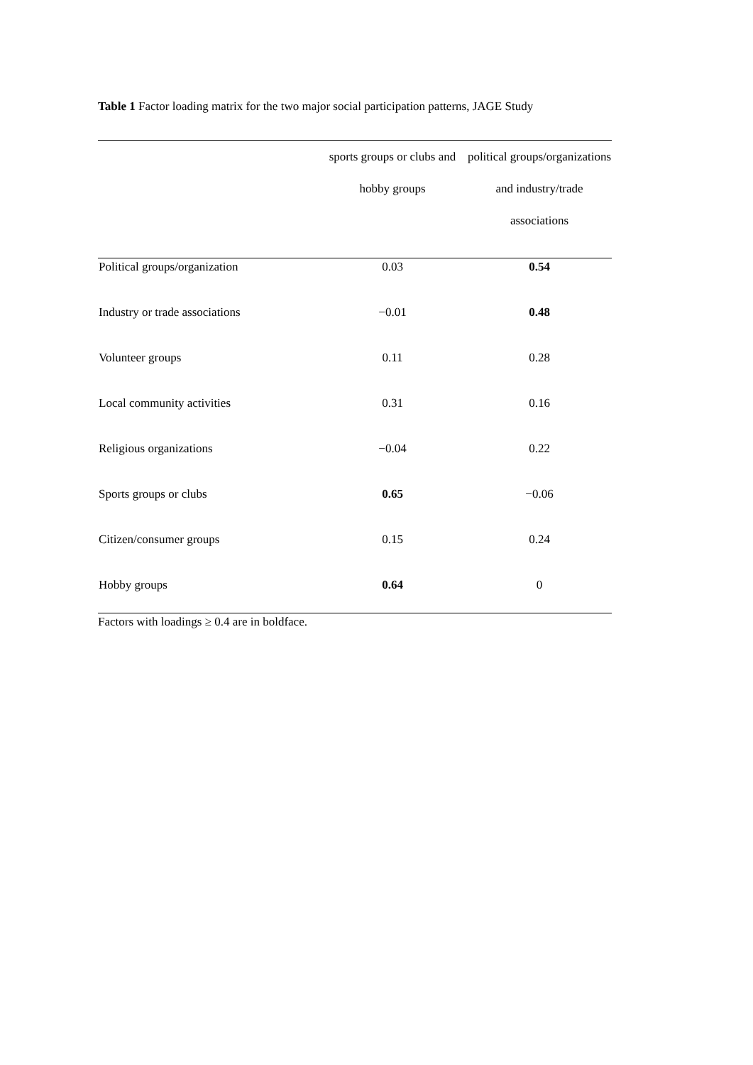Table 1 Factor loading matrix for the two major social participation patterns, JAGE Study
| | sports groups or clubs and hobby groups | political groups/organizations and industry/trade associations |
| --- | --- | --- |
| Political groups/organization | 0.03 | 0.54 |
| Industry or trade associations | −0.01 | 0.48 |
| Volunteer groups | 0.11 | 0.28 |
| Local community activities | 0.31 | 0.16 |
| Religious organizations | −0.04 | 0.22 |
| Sports groups or clubs | 0.65 | −0.06 |
| Citizen/consumer groups | 0.15 | 0.24 |
| Hobby groups | 0.64 | 0 |
Factors with loadings ≥ 0.4 are in boldface.